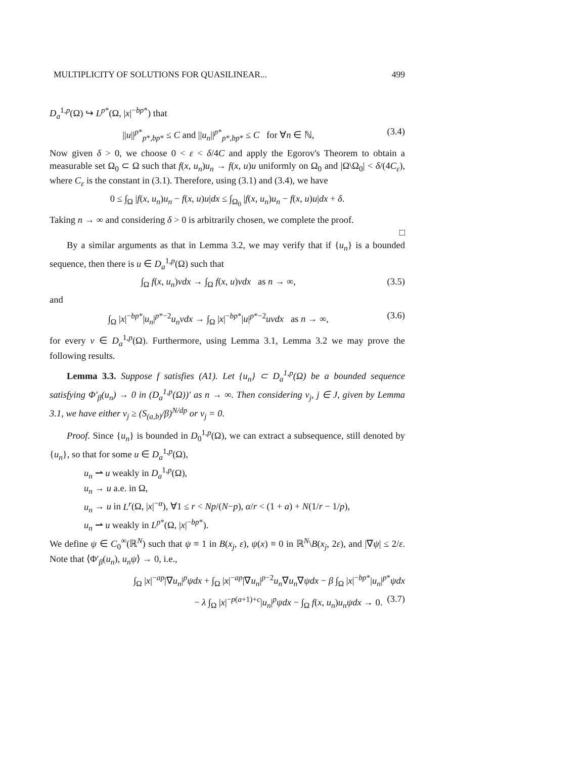MULTIPLICITY OF SOLUTIONS FOR QUASILINEAR... 499
D<sub>a</sub><sup>1,p</sup>(Ω) ↪ L<sup>p*</sup>(Ω, |x|<sup>−bp*</sup>) that
||u||<sup>p*</sup><sub>p*,bp*</sub> ≤ C and ||u<sub>n</sub>||<sup>p*</sup><sub>p*,bp*</sub> ≤ C for ∀n ∈ ℕ, (3.4)
Now given δ > 0, we choose 0 < ε < δ/4C and apply the Egorov's Theorem to obtain a measurable set Ω<sub>0</sub> ⊂ Ω such that f(x, u<sub>n</sub>)u<sub>n</sub> → f(x, u)u uniformly on Ω<sub>0</sub> and |Ω\Ω<sub>0</sub>| < δ/(4C<sub>ε</sub>), where C<sub>ε</sub> is the constant in (3.1). Therefore, using (3.1) and (3.4), we have
0 ≤ ∫<sub>Ω</sub> |f(x, u<sub>n</sub>)u<sub>n</sub> − f(x, u)u|dx ≤ ∫<sub>Ω<sub>0</sub></sub> |f(x, u<sub>n</sub>)u<sub>n</sub> − f(x, u)u|dx + δ.
Taking n → ∞ and considering δ > 0 is arbitrarily chosen, we complete the proof.
□
By a similar arguments as that in Lemma 3.2, we may verify that if {u<sub>n</sub>} is a bounded sequence, then there is u ∈ D<sub>a</sub><sup>1,p</sup>(Ω) such that
∫<sub>Ω</sub> f(x, u<sub>n</sub>)vdx → ∫<sub>Ω</sub> f(x, u)vdx as n → ∞, (3.5)
and
∫<sub>Ω</sub> |x|<sup>−bp*</sup>|u<sub>n</sub>|<sup>p*−2</sup>u<sub>n</sub>vdx → ∫<sub>Ω</sub> |x|<sup>−bp*</sup>|u|<sup>p*−2</sup>uvdx as n → ∞, (3.6)
for every v ∈ D<sub>a</sub><sup>1,p</sup>(Ω). Furthermore, using Lemma 3.1, Lemma 3.2 we may prove the following results.
Lemma 3.3. Suppose f satisfies (A1). Let {u<sub>n</sub>} ⊂ D<sub>a</sub><sup>1,p</sup>(Ω) be a bounded sequence satisfying Φ′<sub>β</sub>(u<sub>n</sub>) → 0 in (D<sub>a</sub><sup>1,p</sup>(Ω))′ as n → ∞. Then considering ν<sub>j</sub>, j ∈ J, given by Lemma 3.1, we have either ν<sub>j</sub> ≥ (S<sub>(a,b)</sub>/β)<sup>N/dp</sup> or ν<sub>j</sub> = 0.
Proof. Since {u<sub>n</sub>} is bounded in D<sub>0</sub><sup>1,p</sup>(Ω), we can extract a subsequence, still denoted by {u<sub>n</sub>}, so that for some u ∈ D<sub>a</sub><sup>1,p</sup>(Ω),
u<sub>n</sub> ⇀ u weakly in D<sub>a</sub><sup>1,p</sup>(Ω),
u<sub>n</sub> → u a.e. in Ω,
u<sub>n</sub> → u in L<sup>r</sup>(Ω, |x|<sup>−α</sup>), ∀1 ≤ r < Np/(N−p), α/r < (1 + a) + N(1/r − 1/p),
u<sub>n</sub> ⇀ u weakly in L<sup>p*</sup>(Ω, |x|<sup>−bp*</sup>).
We define ψ ∈ C<sub>0</sub><sup>∞</sup>(ℝ<sup>N</sup>) such that ψ ≡ 1 in B(x<sub>j</sub>, ε), ψ(x) ≡ 0 in ℝ<sup>N</sup>\B(x<sub>j</sub>, 2ε), and |∇ψ| ≤ 2/ε. Note that ⟨Φ′<sub>β</sub>(u<sub>n</sub>), u<sub>n</sub>ψ⟩ → 0, i.e.,
∫<sub>Ω</sub> |x|<sup>−ap</sup>|∇u<sub>n</sub>|<sup>p</sup>ψdx + ∫<sub>Ω</sub> |x|<sup>−ap</sup>|∇u<sub>n</sub>|<sup>p−2</sup>u<sub>n</sub>∇u<sub>n</sub>∇ψdx − β ∫<sub>Ω</sub> |x|<sup>−bp*</sup>|u<sub>n</sub>|<sup>p*</sup>ψdx
− λ ∫<sub>Ω</sub> |x|<sup>−p(a+1)+c</sup>|u<sub>n</sub>|<sup>p</sup>ψdx − ∫<sub>Ω</sub> f(x, u<sub>n</sub>)u<sub>n</sub>ψdx → 0. (3.7)